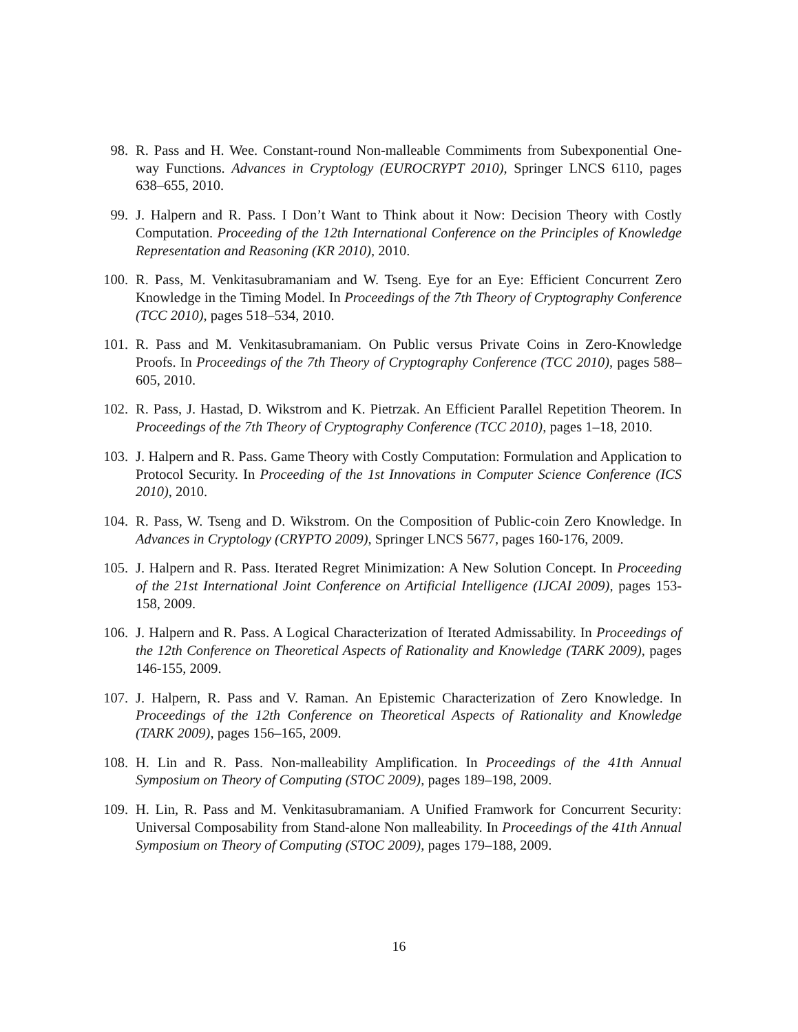98. R. Pass and H. Wee. Constant-round Non-malleable Commiments from Subexponential One-way Functions. Advances in Cryptology (EUROCRYPT 2010), Springer LNCS 6110, pages 638–655, 2010.
99. J. Halpern and R. Pass. I Don’t Want to Think about it Now: Decision Theory with Costly Computation. Proceeding of the 12th International Conference on the Principles of Knowledge Representation and Reasoning (KR 2010), 2010.
100.
R. Pass, M. Venkitasubramaniam and W. Tseng. Eye for an Eye: Efficient Concurrent Zero Knowledge in the Timing Model. In Proceedings of the 7th Theory of Cryptography Conference (TCC 2010), pages 518–534, 2010.
101.
R. Pass and M. Venkitasubramaniam. On Public versus Private Coins in Zero-Knowledge Proofs. In Proceedings of the 7th Theory of Cryptography Conference (TCC 2010), pages 588–605, 2010.
102.
R. Pass, J. Hastad, D. Wikstrom and K. Pietrzak. An Efficient Parallel Repetition Theorem. In Proceedings of the 7th Theory of Cryptography Conference (TCC 2010), pages 1–18, 2010.
103.
J. Halpern and R. Pass. Game Theory with Costly Computation: Formulation and Application to Protocol Security. In Proceeding of the 1st Innovations in Computer Science Conference (ICS 2010), 2010.
104.
R. Pass, W. Tseng and D. Wikstrom. On the Composition of Public-coin Zero Knowledge. In Advances in Cryptology (CRYPTO 2009), Springer LNCS 5677, pages 160-176, 2009.
105.
J. Halpern and R. Pass. Iterated Regret Minimization: A New Solution Concept. In Proceeding of the 21st International Joint Conference on Artificial Intelligence (IJCAI 2009), pages 153-158, 2009.
106.
J. Halpern and R. Pass. A Logical Characterization of Iterated Admissability. In Proceedings of the 12th Conference on Theoretical Aspects of Rationality and Knowledge (TARK 2009), pages 146-155, 2009.
107.
J. Halpern, R. Pass and V. Raman. An Epistemic Characterization of Zero Knowledge. In Proceedings of the 12th Conference on Theoretical Aspects of Rationality and Knowledge (TARK 2009), pages 156–165, 2009.
108.
H. Lin and R. Pass. Non-malleability Amplification. In Proceedings of the 41th Annual Symposium on Theory of Computing (STOC 2009), pages 189–198, 2009.
109.
H. Lin, R. Pass and M. Venkitasubramaniam. A Unified Framwork for Concurrent Security: Universal Composability from Stand-alone Non malleability. In Proceedings of the 41th Annual Symposium on Theory of Computing (STOC 2009), pages 179–188, 2009.
16